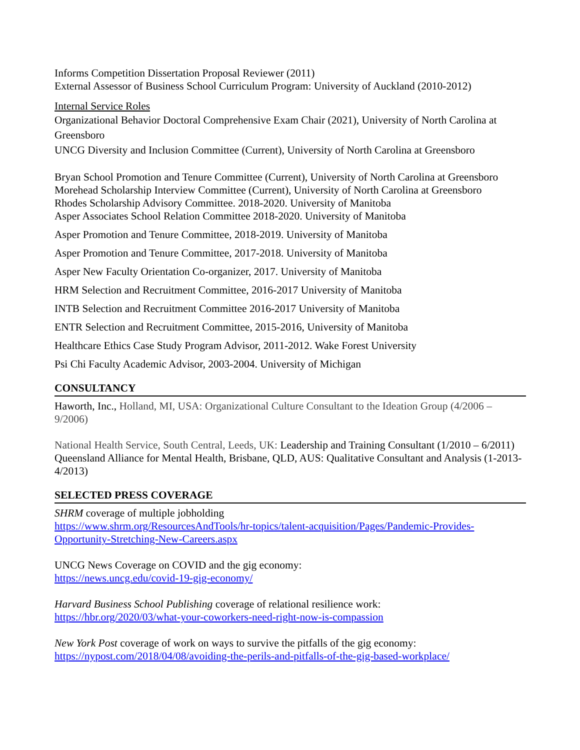Informs Competition Dissertation Proposal Reviewer (2011)
External Assessor of Business School Curriculum Program: University of Auckland (2010-2012)
Internal Service Roles
Organizational Behavior Doctoral Comprehensive Exam Chair (2021), University of North Carolina at Greensboro
UNCG Diversity and Inclusion Committee (Current), University of North Carolina at Greensboro
Bryan School Promotion and Tenure Committee (Current), University of North Carolina at Greensboro
Morehead Scholarship Interview Committee (Current), University of North Carolina at Greensboro
Rhodes Scholarship Advisory Committee. 2018-2020. University of Manitoba
Asper Associates School Relation Committee 2018-2020. University of Manitoba
Asper Promotion and Tenure Committee, 2018-2019. University of Manitoba
Asper Promotion and Tenure Committee, 2017-2018. University of Manitoba
Asper New Faculty Orientation Co-organizer, 2017. University of Manitoba
HRM Selection and Recruitment Committee, 2016-2017 University of Manitoba
INTB Selection and Recruitment Committee 2016-2017 University of Manitoba
ENTR Selection and Recruitment Committee, 2015-2016, University of Manitoba
Healthcare Ethics Case Study Program Advisor, 2011-2012. Wake Forest University
Psi Chi Faculty Academic Advisor, 2003-2004. University of Michigan
CONSULTANCY
Haworth, Inc., Holland, MI, USA: Organizational Culture Consultant to the Ideation Group (4/2006 – 9/2006)
National Health Service, South Central, Leeds, UK: Leadership and Training Consultant (1/2010 – 6/2011)
Queensland Alliance for Mental Health, Brisbane, QLD, AUS: Qualitative Consultant and Analysis (1-2013-4/2013)
SELECTED PRESS COVERAGE
SHRM coverage of multiple jobholding
https://www.shrm.org/ResourcesAndTools/hr-topics/talent-acquisition/Pages/Pandemic-Provides-Opportunity-Stretching-New-Careers.aspx
UNCG News Coverage on COVID and the gig economy:
https://news.uncg.edu/covid-19-gig-economy/
Harvard Business School Publishing coverage of relational resilience work:
https://hbr.org/2020/03/what-your-coworkers-need-right-now-is-compassion
New York Post coverage of work on ways to survive the pitfalls of the gig economy:
https://nypost.com/2018/04/08/avoiding-the-perils-and-pitfalls-of-the-gig-based-workplace/